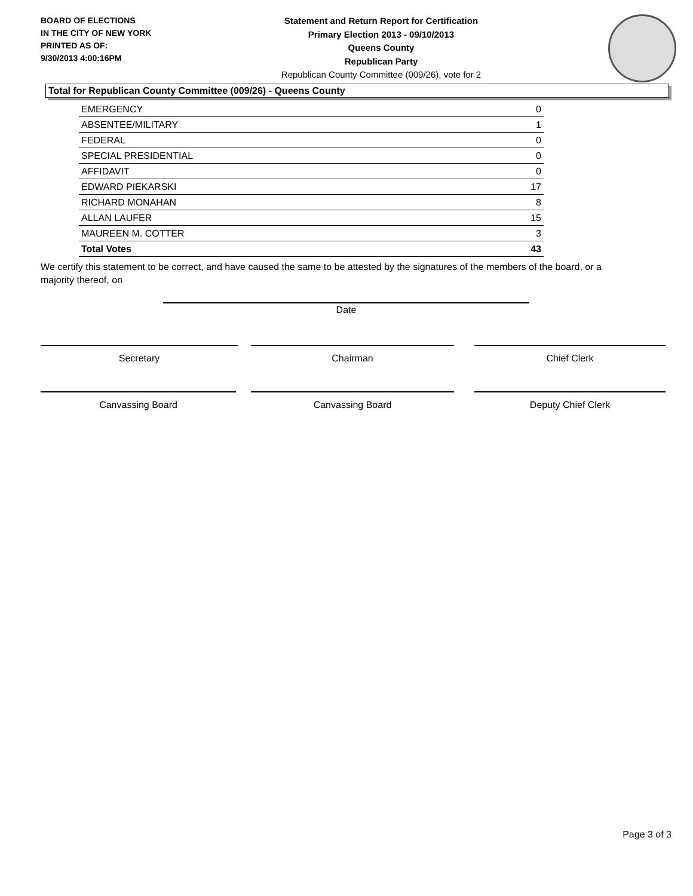BOARD OF ELECTIONS
IN THE CITY OF NEW YORK
PRINTED AS OF:
9/30/2013 4:00:16PM
Statement and Return Report for Certification
Primary Election 2013 - 09/10/2013
Queens County
Republican Party
Republican County Committee (009/26), vote for 2
Total for Republican County Committee (009/26) - Queens County
| EMERGENCY | 0 |
| ABSENTEE/MILITARY | 1 |
| FEDERAL | 0 |
| SPECIAL PRESIDENTIAL | 0 |
| AFFIDAVIT | 0 |
| EDWARD PIEKARSKI | 17 |
| RICHARD MONAHAN | 8 |
| ALLAN LAUFER | 15 |
| MAUREEN M. COTTER | 3 |
| Total Votes | 43 |
We certify this statement to be correct, and have caused the same to be attested by the signatures of the members of the board, or a majority thereof, on
Date
Secretary Chairman Chief Clerk
Canvassing Board Canvassing Board Deputy Chief Clerk
Page 3 of 3